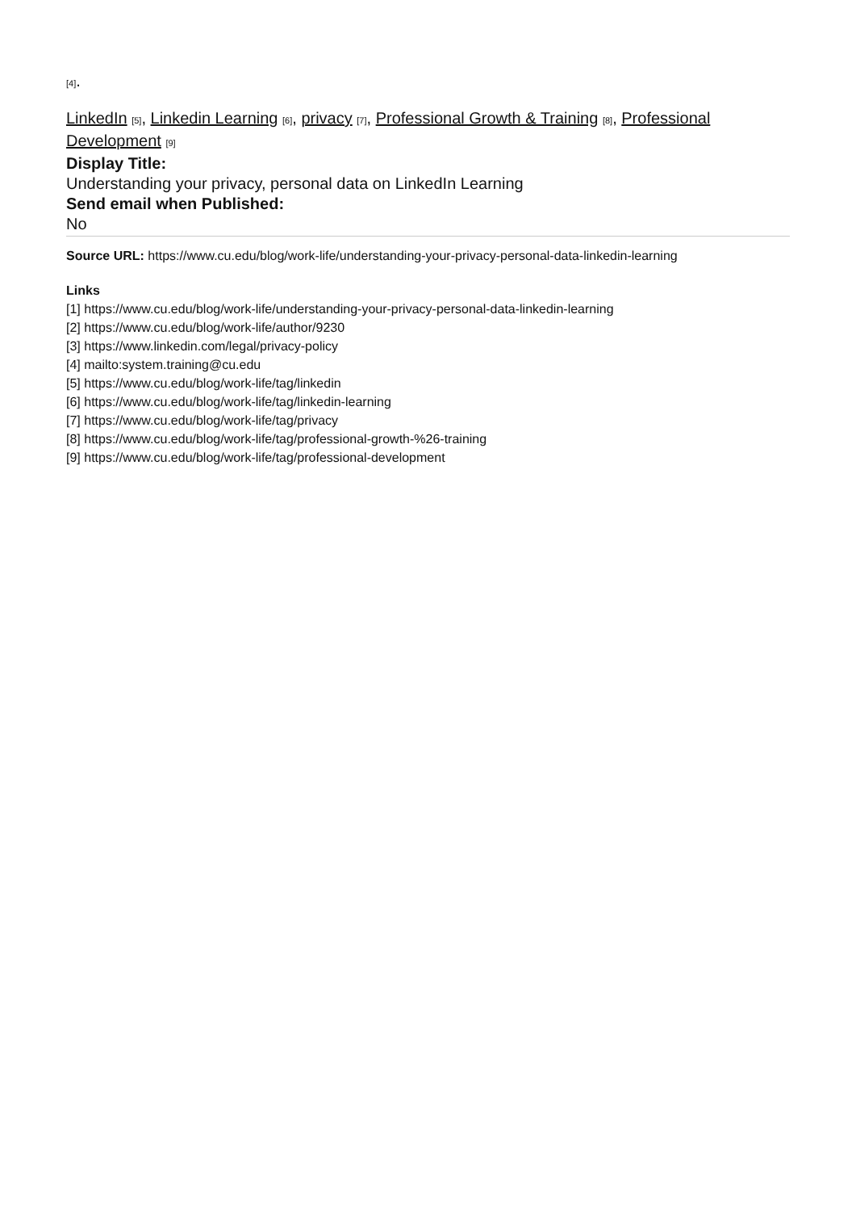[4].
LinkedIn [5], Linkedin Learning [6], privacy [7], Professional Growth & Training [8], Professional Development [9]
Display Title:
Understanding your privacy, personal data on LinkedIn Learning
Send email when Published:
No
Source URL: https://www.cu.edu/blog/work-life/understanding-your-privacy-personal-data-linkedin-learning
Links
[1] https://www.cu.edu/blog/work-life/understanding-your-privacy-personal-data-linkedin-learning
[2] https://www.cu.edu/blog/work-life/author/9230
[3] https://www.linkedin.com/legal/privacy-policy
[4] mailto:system.training@cu.edu
[5] https://www.cu.edu/blog/work-life/tag/linkedin
[6] https://www.cu.edu/blog/work-life/tag/linkedin-learning
[7] https://www.cu.edu/blog/work-life/tag/privacy
[8] https://www.cu.edu/blog/work-life/tag/professional-growth-%26-training
[9] https://www.cu.edu/blog/work-life/tag/professional-development